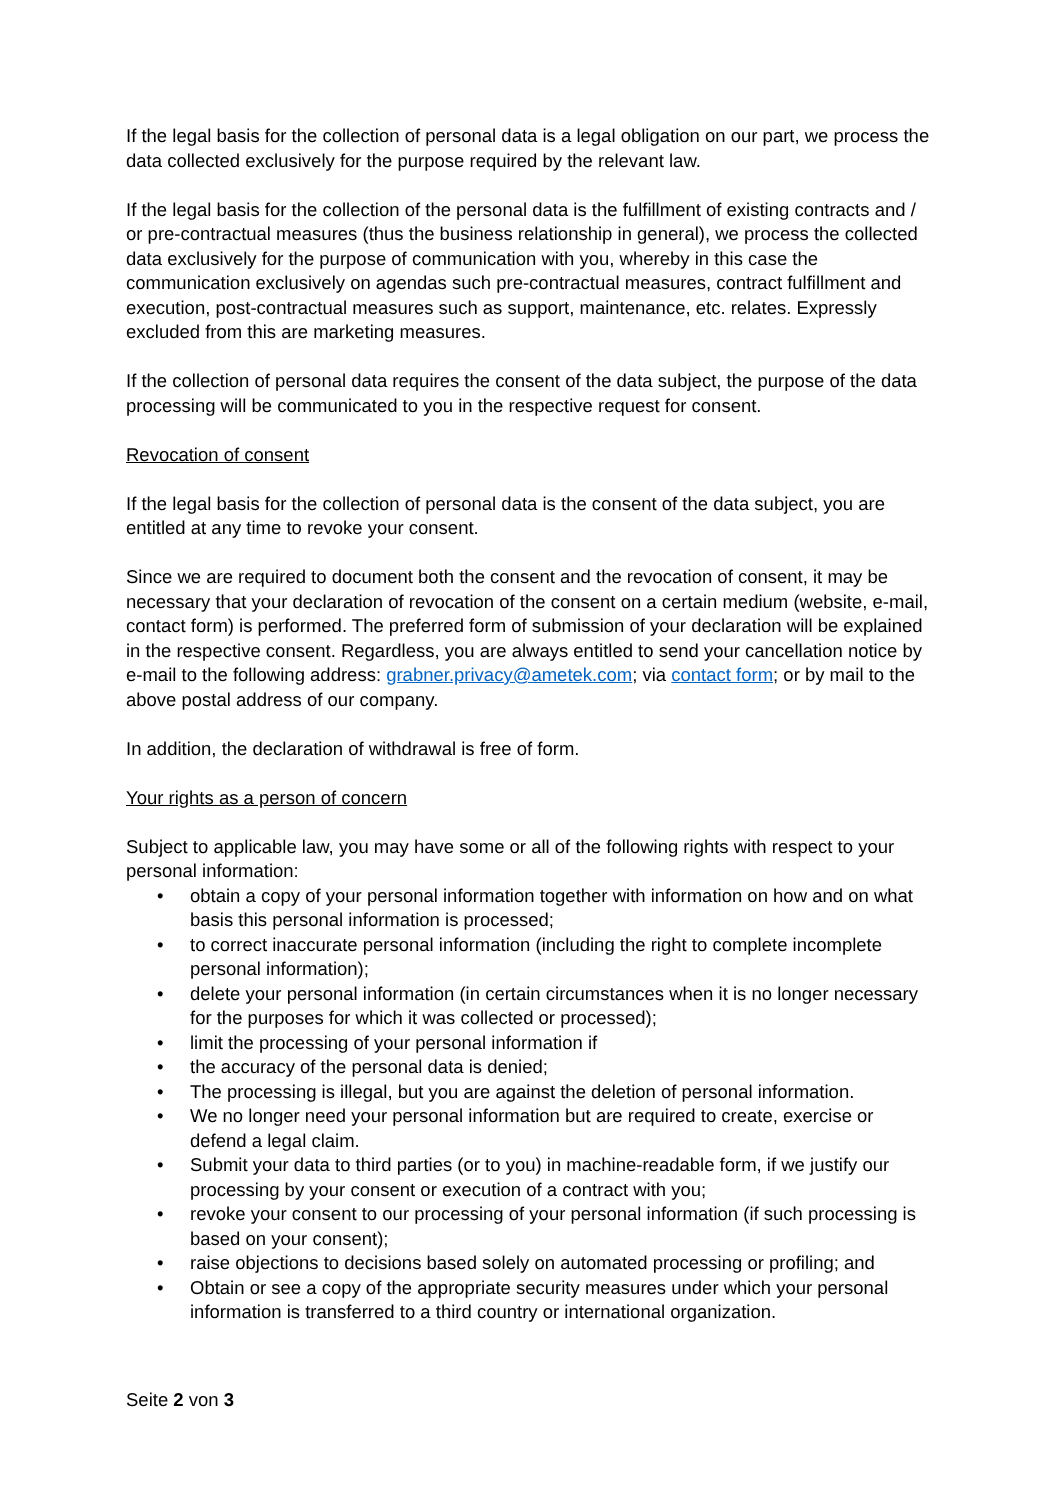If the legal basis for the collection of personal data is a legal obligation on our part, we process the data collected exclusively for the purpose required by the relevant law.
If the legal basis for the collection of the personal data is the fulfillment of existing contracts and / or pre-contractual measures (thus the business relationship in general), we process the collected data exclusively for the purpose of communication with you, whereby in this case the communication exclusively on agendas such pre-contractual measures, contract fulfillment and execution, post-contractual measures such as support, maintenance, etc. relates. Expressly excluded from this are marketing measures.
If the collection of personal data requires the consent of the data subject, the purpose of the data processing will be communicated to you in the respective request for consent.
Revocation of consent
If the legal basis for the collection of personal data is the consent of the data subject, you are entitled at any time to revoke your consent.
Since we are required to document both the consent and the revocation of consent, it may be necessary that your declaration of revocation of the consent on a certain medium (website, e-mail, contact form) is performed. The preferred form of submission of your declaration will be explained in the respective consent. Regardless, you are always entitled to send your cancellation notice by e-mail to the following address: grabner.privacy@ametek.com; via contact form; or by mail to the above postal address of our company.
In addition, the declaration of withdrawal is free of form.
Your rights as a person of concern
Subject to applicable law, you may have some or all of the following rights with respect to your personal information:
• obtain a copy of your personal information together with information on how and on what basis this personal information is processed;
• to correct inaccurate personal information (including the right to complete incomplete personal information);
• delete your personal information (in certain circumstances when it is no longer necessary for the purposes for which it was collected or processed);
• limit the processing of your personal information if
• the accuracy of the personal data is denied;
• The processing is illegal, but you are against the deletion of personal information.
• We no longer need your personal information but are required to create, exercise or defend a legal claim.
• Submit your data to third parties (or to you) in machine-readable form, if we justify our processing by your consent or execution of a contract with you;
• revoke your consent to our processing of your personal information (if such processing is based on your consent);
• raise objections to decisions based solely on automated processing or profiling; and
• Obtain or see a copy of the appropriate security measures under which your personal information is transferred to a third country or international organization.
Seite 2 von 3